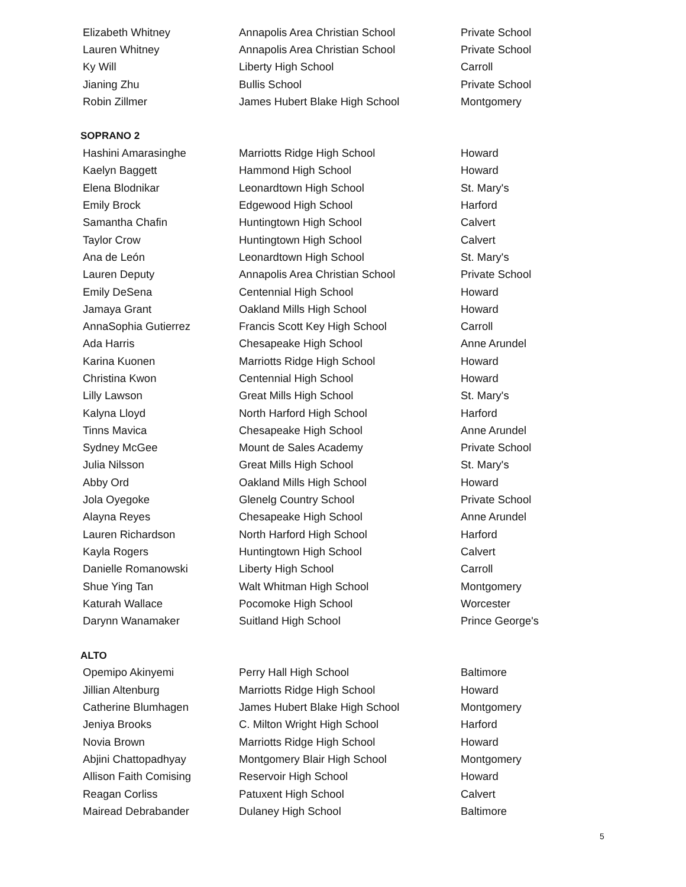| Elizabeth Whitney | Annapolis Area Christian School | Private School |
| Lauren Whitney | Annapolis Area Christian School | Private School |
| Ky Will | Liberty High School | Carroll |
| Jianing Zhu | Bullis School | Private School |
| Robin Zillmer | James Hubert Blake High School | Montgomery |
SOPRANO 2
| Hashini Amarasinghe | Marriotts Ridge High School | Howard |
| Kaelyn Baggett | Hammond High School | Howard |
| Elena Blodnikar | Leonardtown High School | St. Mary's |
| Emily Brock | Edgewood High School | Harford |
| Samantha Chafin | Huntingtown High School | Calvert |
| Taylor Crow | Huntingtown High School | Calvert |
| Ana de León | Leonardtown High School | St. Mary's |
| Lauren Deputy | Annapolis Area Christian School | Private School |
| Emily DeSena | Centennial High School | Howard |
| Jamaya Grant | Oakland Mills High School | Howard |
| AnnaSophia Gutierrez | Francis Scott Key High School | Carroll |
| Ada Harris | Chesapeake High School | Anne Arundel |
| Karina Kuonen | Marriotts Ridge High School | Howard |
| Christina Kwon | Centennial High School | Howard |
| Lilly Lawson | Great Mills High School | St. Mary's |
| Kalyna Lloyd | North Harford High School | Harford |
| Tinns Mavica | Chesapeake High School | Anne Arundel |
| Sydney McGee | Mount de Sales Academy | Private School |
| Julia Nilsson | Great Mills High School | St. Mary's |
| Abby Ord | Oakland Mills High School | Howard |
| Jola Oyegoke | Glenelg Country School | Private School |
| Alayna Reyes | Chesapeake High School | Anne Arundel |
| Lauren Richardson | North Harford High School | Harford |
| Kayla Rogers | Huntingtown High School | Calvert |
| Danielle Romanowski | Liberty High School | Carroll |
| Shue Ying Tan | Walt Whitman High School | Montgomery |
| Katurah Wallace | Pocomoke High School | Worcester |
| Darynn Wanamaker | Suitland High School | Prince George's |
ALTO
| Opemipo Akinyemi | Perry Hall High School | Baltimore |
| Jillian Altenburg | Marriotts Ridge High School | Howard |
| Catherine Blumhagen | James Hubert Blake High School | Montgomery |
| Jeniya Brooks | C. Milton Wright High School | Harford |
| Novia Brown | Marriotts Ridge High School | Howard |
| Abjini Chattopadhyay | Montgomery Blair High School | Montgomery |
| Allison Faith Comising | Reservoir High School | Howard |
| Reagan Corliss | Patuxent High School | Calvert |
| Mairead Debrabander | Dulaney High School | Baltimore |
5